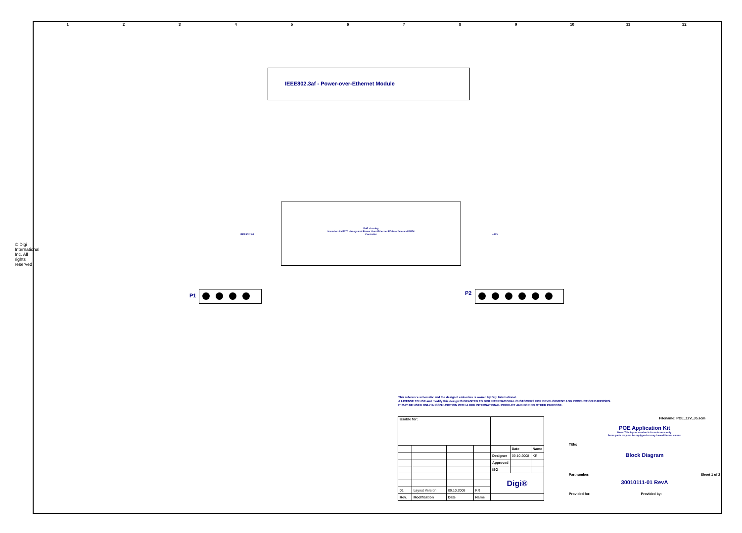© Digi International Inc. All rights reserved
123456789 10 11 12
IEEE802.3af - Power-over-Ethernet Module
PoE circuitry
based on LM5070 - Integrated Power Over Ethernet PD Interface and PWM
Controller
IEEE802.3af +12V
P1 P2
This reference schematic and the design it embodies is owned by Digi International.
A LICENSE TO USE and modify this design IS GRANTED TO DIGI INTERNATIONAL CUSTOMERS FOR DEVELOPMENT AND PRODUCTION PURPOSES.
IT MAY BE USED ONLY IN CONJUNCTION WITH A DIGI INTERNATIONAL PRODUCT AND FOR NO OTHER PURPOSE.
| Usable for: | | | | | | |
| | | | | | Date | Name |
| | | | | Designer | 09.10.2008 | KR |
| | | | | Approved | | |
| | | | | ISO | | |
| | | | | Digi® | | |
| 01 | Layout Version | 09.10.2008 | KR | | | |
| Rev. | Modification | Date | Name | | | |
Filename: POE_12V_J5.scm
POE Application Kit
Note: This layout version is for reference only.
Some parts may not be equipped or may have different values.
Title:
Block Diagram
Partnumber: Sheet 1 of 2
30010111-01 RevA
Provided for: Provided by: